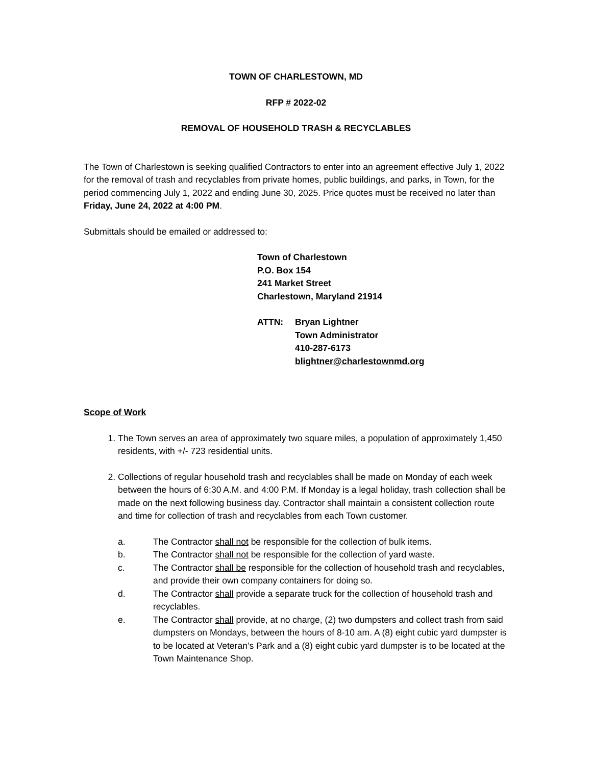TOWN OF CHARLESTOWN, MD
RFP # 2022-02
REMOVAL OF HOUSEHOLD TRASH & RECYCLABLES
The Town of Charlestown is seeking qualified Contractors to enter into an agreement effective July 1, 2022 for the removal of trash and recyclables from private homes, public buildings, and parks, in Town, for the period commencing July 1, 2022 and ending June 30, 2025. Price quotes must be received no later than Friday, June 24, 2022 at 4:00 PM.
Submittals should be emailed or addressed to:
Town of Charlestown
P.O. Box 154
241 Market Street
Charlestown, Maryland 21914
ATTN: Bryan Lightner
Town Administrator
410-287-6173
blightner@charlestownmd.org
Scope of Work
1. The Town serves an area of approximately two square miles, a population of approximately 1,450 residents, with +/- 723 residential units.
2. Collections of regular household trash and recyclables shall be made on Monday of each week between the hours of 6:30 A.M. and 4:00 P.M. If Monday is a legal holiday, trash collection shall be made on the next following business day. Contractor shall maintain a consistent collection route and time for collection of trash and recyclables from each Town customer.
a. The Contractor shall not be responsible for the collection of bulk items.
b. The Contractor shall not be responsible for the collection of yard waste.
c. The Contractor shall be responsible for the collection of household trash and recyclables, and provide their own company containers for doing so.
d. The Contractor shall provide a separate truck for the collection of household trash and recyclables.
e. The Contractor shall provide, at no charge, (2) two dumpsters and collect trash from said dumpsters on Mondays, between the hours of 8-10 am. A (8) eight cubic yard dumpster is to be located at Veteran’s Park and a (8) eight cubic yard dumpster is to be located at the Town Maintenance Shop.